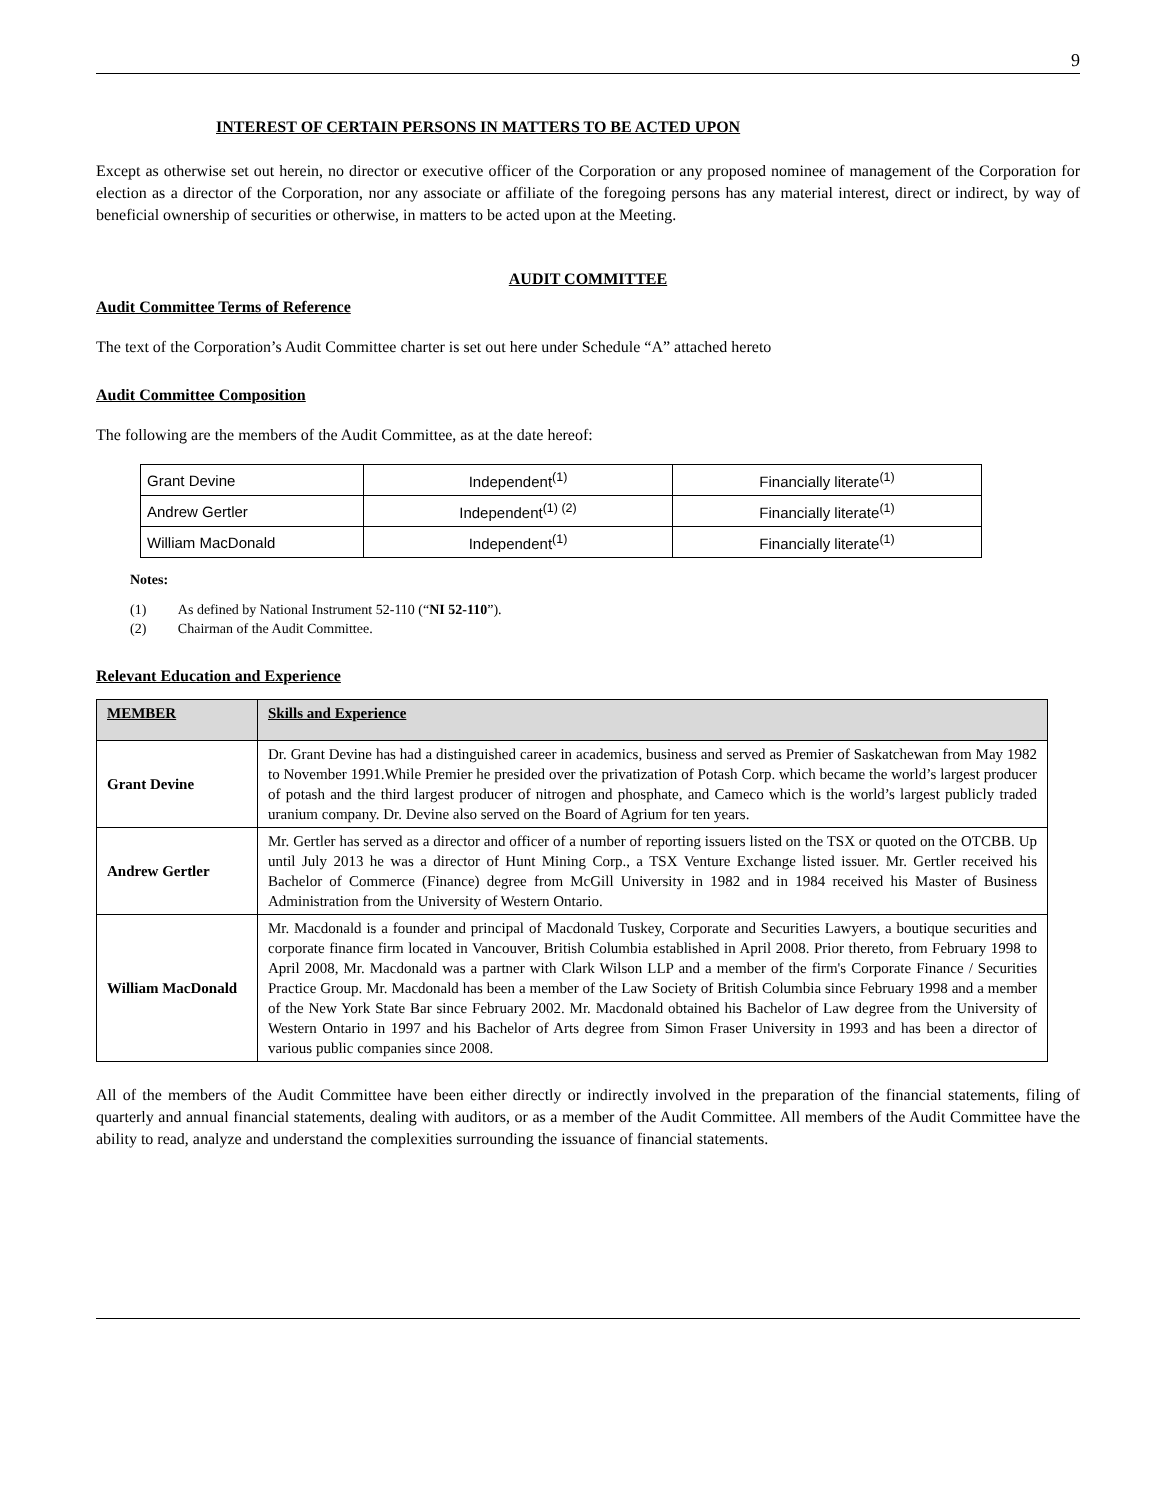9
INTEREST OF CERTAIN PERSONS IN MATTERS TO BE ACTED UPON
Except as otherwise set out herein, no director or executive officer of the Corporation or any proposed nominee of management of the Corporation for election as a director of the Corporation, nor any associate or affiliate of the foregoing persons has any material interest, direct or indirect, by way of beneficial ownership of securities or otherwise, in matters to be acted upon at the Meeting.
AUDIT COMMITTEE
Audit Committee Terms of Reference
The text of the Corporation’s Audit Committee charter is set out here under Schedule “A” attached hereto
Audit Committee Composition
The following are the members of the Audit Committee, as at the date hereof:
| Grant Devine | Independent<sup>(1)</sup> | Financially literate<sup>(1)</sup> |
| Andrew Gertler | Independent<sup>(1) (2)</sup> | Financially literate<sup>(1)</sup> |
| William MacDonald | Independent<sup>(1)</sup> | Financially literate<sup>(1)</sup> |
Notes:
(1) As defined by National Instrument 52-110 (“NI 52-110”).
(2) Chairman of the Audit Committee.
Relevant Education and Experience
| MEMBER | Skills and Experience |
| --- | --- |
| Grant Devine | Dr. Grant Devine has had a distinguished career in academics, business and served as Premier of Saskatchewan from May 1982 to November 1991.While Premier he presided over the privatization of Potash Corp. which became the world’s largest producer of potash and the third largest producer of nitrogen and phosphate, and Cameco which is the world’s largest publicly traded uranium company. Dr. Devine also served on the Board of Agrium for ten years. |
| Andrew Gertler | Mr. Gertler has served as a director and officer of a number of reporting issuers listed on the TSX or quoted on the OTCBB. Up until July 2013 he was a director of Hunt Mining Corp., a TSX Venture Exchange listed issuer. Mr. Gertler received his Bachelor of Commerce (Finance) degree from McGill University in 1982 and in 1984 received his Master of Business Administration from the University of Western Ontario. |
| William MacDonald | Mr. Macdonald is a founder and principal of Macdonald Tuskey, Corporate and Securities Lawyers, a boutique securities and corporate finance firm located in Vancouver, British Columbia established in April 2008. Prior thereto, from February 1998 to April 2008, Mr. Macdonald was a partner with Clark Wilson LLP and a member of the firm's Corporate Finance / Securities Practice Group. Mr. Macdonald has been a member of the Law Society of British Columbia since February 1998 and a member of the New York State Bar since February 2002. Mr. Macdonald obtained his Bachelor of Law degree from the University of Western Ontario in 1997 and his Bachelor of Arts degree from Simon Fraser University in 1993 and has been a director of various public companies since 2008. |
All of the members of the Audit Committee have been either directly or indirectly involved in the preparation of the financial statements, filing of quarterly and annual financial statements, dealing with auditors, or as a member of the Audit Committee. All members of the Audit Committee have the ability to read, analyze and understand the complexities surrounding the issuance of financial statements.